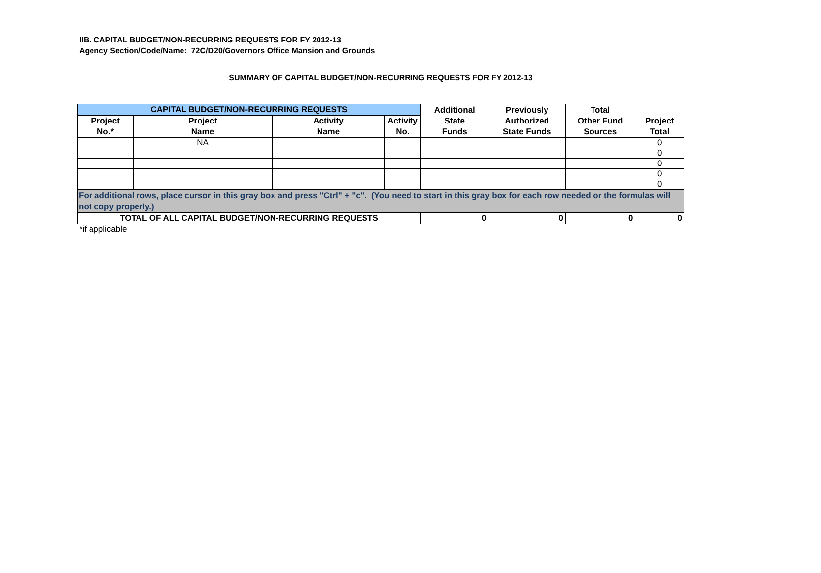IIB. CAPITAL BUDGET/NON-RECURRING REQUESTS FOR FY 2012-13
Agency Section/Code/Name: 72C/D20/Governors Office Mansion and Grounds
SUMMARY OF CAPITAL BUDGET/NON-RECURRING REQUESTS FOR FY 2012-13
| CAPITAL BUDGET/NON-RECURRING REQUESTS | | | | Additional State Funds | Previously Authorized State Funds | Total Other Fund Sources | Project Total |
| --- | --- | --- | --- | --- | --- | --- | --- |
| Project No.* | Project Name | Activity Name | Activity No. | | | | |
| | NA | | | | | | 0 |
| | | | | | | | 0 |
| | | | | | | | 0 |
| | | | | | | | 0 |
| | | | | | | | 0 |
| For additional rows, place cursor in this gray box and press "Ctrl" + "c". (You need to start in this gray box for each row needed or the formulas will not copy properly.) | | | | | | | |
| TOTAL OF ALL CAPITAL BUDGET/NON-RECURRING REQUESTS | | | | 0 | 0 | 0 | 0 |
*if applicable